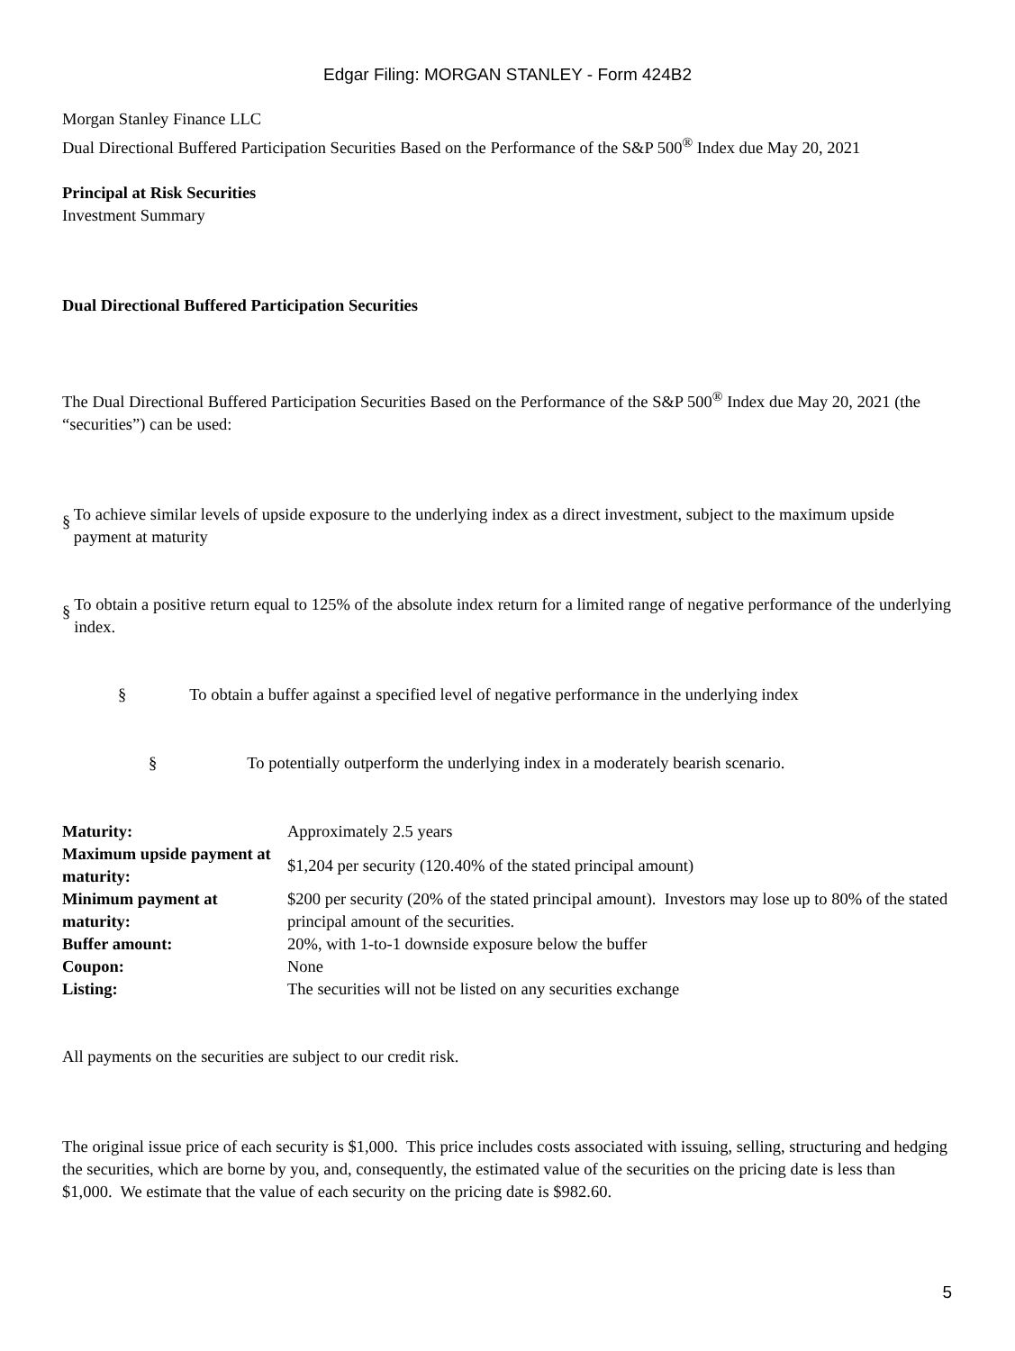Edgar Filing: MORGAN STANLEY - Form 424B2
Morgan Stanley Finance LLC
Dual Directional Buffered Participation Securities Based on the Performance of the S&P 500<sup>®</sup> Index due May 20, 2021
Principal at Risk Securities
Investment Summary
Dual Directional Buffered Participation Securities
The Dual Directional Buffered Participation Securities Based on the Performance of the S&P 500<sup>®</sup> Index due May 20, 2021 (the “securities”) can be used:
§ To achieve similar levels of upside exposure to the underlying index as a direct investment, subject to the maximum upside payment at maturity
§ To obtain a positive return equal to 125% of the absolute index return for a limited range of negative performance of the underlying index.
§ To obtain a buffer against a specified level of negative performance in the underlying index
§ To potentially outperform the underlying index in a moderately bearish scenario.
| Maturity: | Approximately 2.5 years |
| Maximum upside payment at maturity: | $1,204 per security (120.40% of the stated principal amount) |
| Minimum payment at maturity: | $200 per security (20% of the stated principal amount). Investors may lose up to 80% of the stated principal amount of the securities. |
| Buffer amount: | 20%, with 1-to-1 downside exposure below the buffer |
| Coupon: | None |
| Listing: | The securities will not be listed on any securities exchange |
All payments on the securities are subject to our credit risk.
The original issue price of each security is $1,000. This price includes costs associated with issuing, selling, structuring and hedging the securities, which are borne by you, and, consequently, the estimated value of the securities on the pricing date is less than $1,000. We estimate that the value of each security on the pricing date is $982.60.
5